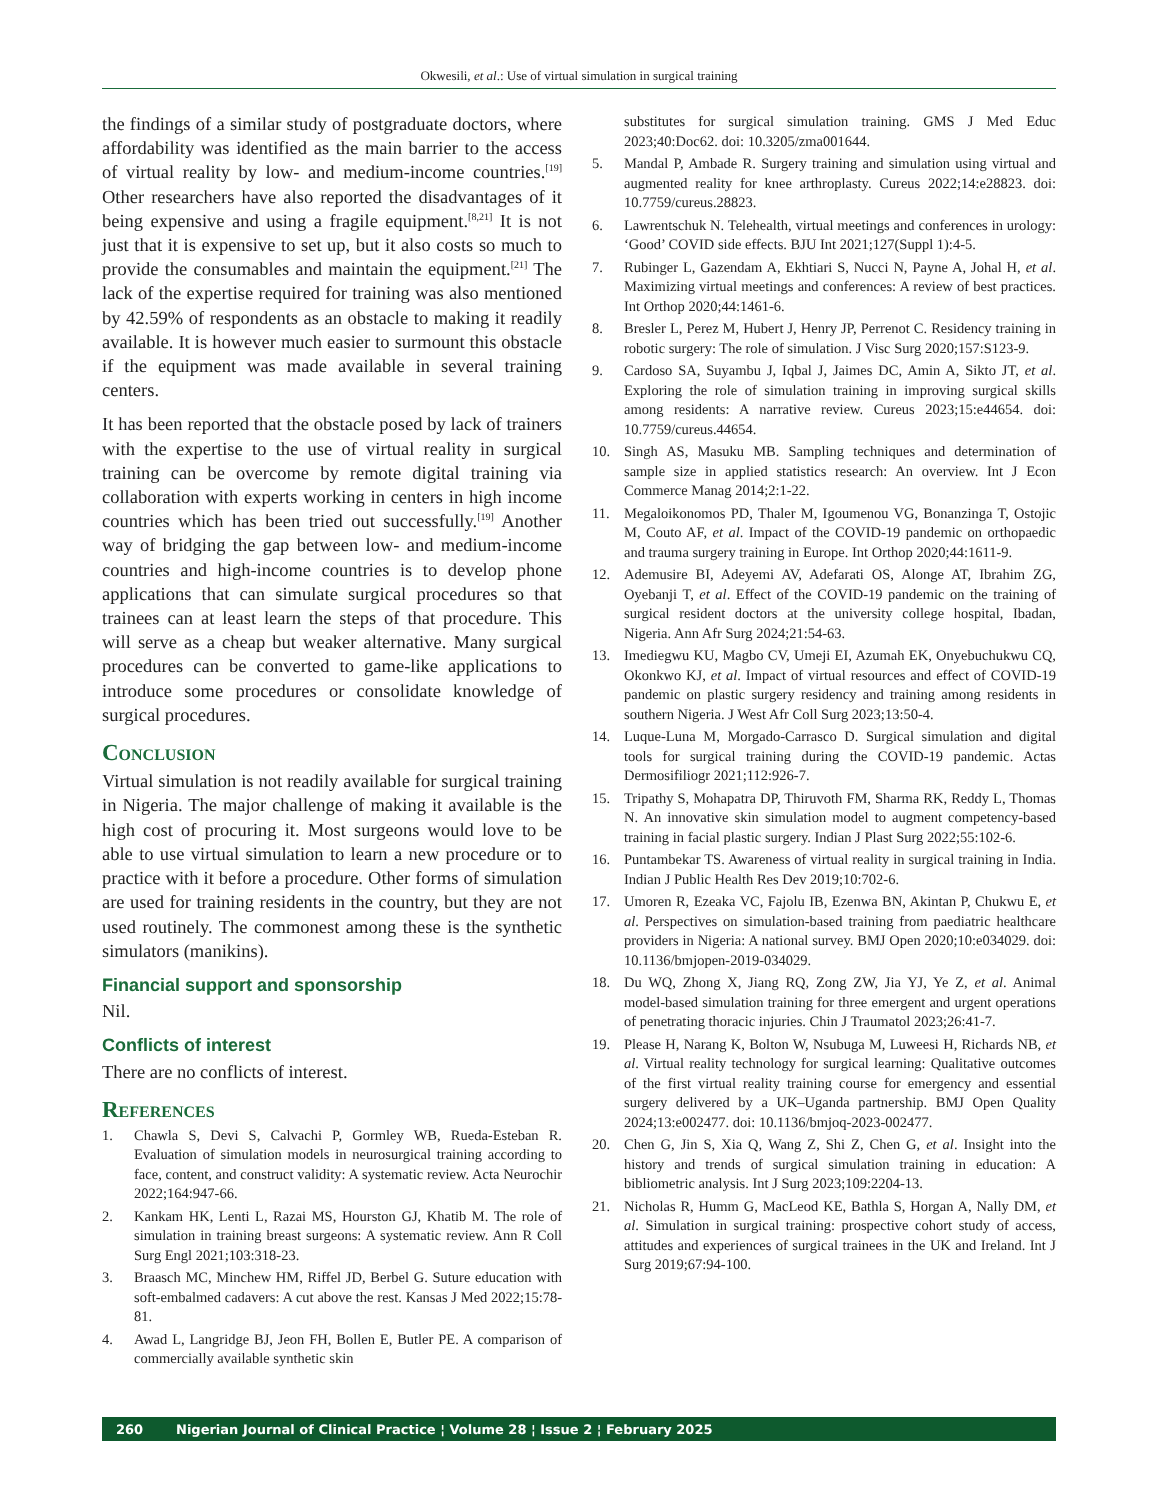Okwesili, et al.: Use of virtual simulation in surgical training
the findings of a similar study of postgraduate doctors, where affordability was identified as the main barrier to the access of virtual reality by low- and medium-income countries.<sup>[19]</sup> Other researchers have also reported the disadvantages of it being expensive and using a fragile equipment.<sup>[8,21]</sup> It is not just that it is expensive to set up, but it also costs so much to provide the consumables and maintain the equipment.<sup>[21]</sup> The lack of the expertise required for training was also mentioned by 42.59% of respondents as an obstacle to making it readily available. It is however much easier to surmount this obstacle if the equipment was made available in several training centers.
It has been reported that the obstacle posed by lack of trainers with the expertise to the use of virtual reality in surgical training can be overcome by remote digital training via collaboration with experts working in centers in high income countries which has been tried out successfully.<sup>[19]</sup> Another way of bridging the gap between low- and medium-income countries and high-income countries is to develop phone applications that can simulate surgical procedures so that trainees can at least learn the steps of that procedure. This will serve as a cheap but weaker alternative. Many surgical procedures can be converted to game-like applications to introduce some procedures or consolidate knowledge of surgical procedures.
Conclusion
Virtual simulation is not readily available for surgical training in Nigeria. The major challenge of making it available is the high cost of procuring it. Most surgeons would love to be able to use virtual simulation to learn a new procedure or to practice with it before a procedure. Other forms of simulation are used for training residents in the country, but they are not used routinely. The commonest among these is the synthetic simulators (manikins).
Financial support and sponsorship
Nil.
Conflicts of interest
There are no conflicts of interest.
References
1. Chawla S, Devi S, Calvachi P, Gormley WB, Rueda-Esteban R. Evaluation of simulation models in neurosurgical training according to face, content, and construct validity: A systematic review. Acta Neurochir 2022;164:947-66.
2. Kankam HK, Lenti L, Razai MS, Hourston GJ, Khatib M. The role of simulation in training breast surgeons: A systematic review. Ann R Coll Surg Engl 2021;103:318-23.
3. Braasch MC, Minchew HM, Riffel JD, Berbel G. Suture education with soft-embalmed cadavers: A cut above the rest. Kansas J Med 2022;15:78-81.
4. Awad L, Langridge BJ, Jeon FH, Bollen E, Butler PE. A comparison of commercially available synthetic skin
substitutes for surgical simulation training. GMS J Med Educ 2023;40:Doc62. doi: 10.3205/zma001644.
5. Mandal P, Ambade R. Surgery training and simulation using virtual and augmented reality for knee arthroplasty. Cureus 2022;14:e28823. doi: 10.7759/cureus.28823.
6. Lawrentschuk N. Telehealth, virtual meetings and conferences in urology: ‘Good’ COVID side effects. BJU Int 2021;127(Suppl 1):4-5.
7. Rubinger L, Gazendam A, Ekhtiari S, Nucci N, Payne A, Johal H, et al. Maximizing virtual meetings and conferences: A review of best practices. Int Orthop 2020;44:1461-6.
8. Bresler L, Perez M, Hubert J, Henry JP, Perrenot C. Residency training in robotic surgery: The role of simulation. J Visc Surg 2020;157:S123-9.
9. Cardoso SA, Suyambu J, Iqbal J, Jaimes DC, Amin A, Sikto JT, et al. Exploring the role of simulation training in improving surgical skills among residents: A narrative review. Cureus 2023;15:e44654. doi: 10.7759/cureus.44654.
10. Singh AS, Masuku MB. Sampling techniques and determination of sample size in applied statistics research: An overview. Int J Econ Commerce Manag 2014;2:1-22.
11. Megaloikonomos PD, Thaler M, Igoumenou VG, Bonanzinga T, Ostojic M, Couto AF, et al. Impact of the COVID-19 pandemic on orthopaedic and trauma surgery training in Europe. Int Orthop 2020;44:1611-9.
12. Ademusire BI, Adeyemi AV, Adefarati OS, Alonge AT, Ibrahim ZG, Oyebanji T, et al. Effect of the COVID-19 pandemic on the training of surgical resident doctors at the university college hospital, Ibadan, Nigeria. Ann Afr Surg 2024;21:54-63.
13. Imediegwu KU, Magbo CV, Umeji EI, Azumah EK, Onyebuchukwu CQ, Okonkwo KJ, et al. Impact of virtual resources and effect of COVID-19 pandemic on plastic surgery residency and training among residents in southern Nigeria. J West Afr Coll Surg 2023;13:50-4.
14. Luque-Luna M, Morgado-Carrasco D. Surgical simulation and digital tools for surgical training during the COVID-19 pandemic. Actas Dermosifiliogr 2021;112:926-7.
15. Tripathy S, Mohapatra DP, Thiruvoth FM, Sharma RK, Reddy L, Thomas N. An innovative skin simulation model to augment competency-based training in facial plastic surgery. Indian J Plast Surg 2022;55:102-6.
16. Puntambekar TS. Awareness of virtual reality in surgical training in India. Indian J Public Health Res Dev 2019;10:702-6.
17. Umoren R, Ezeaka VC, Fajolu IB, Ezenwa BN, Akintan P, Chukwu E, et al. Perspectives on simulation-based training from paediatric healthcare providers in Nigeria: A national survey. BMJ Open 2020;10:e034029. doi: 10.1136/bmjopen-2019-034029.
18. Du WQ, Zhong X, Jiang RQ, Zong ZW, Jia YJ, Ye Z, et al. Animal model-based simulation training for three emergent and urgent operations of penetrating thoracic injuries. Chin J Traumatol 2023;26:41-7.
19. Please H, Narang K, Bolton W, Nsubuga M, Luweesi H, Richards NB, et al. Virtual reality technology for surgical learning: Qualitative outcomes of the first virtual reality training course for emergency and essential surgery delivered by a UK–Uganda partnership. BMJ Open Quality 2024;13:e002477. doi: 10.1136/bmjoq-2023-002477.
20. Chen G, Jin S, Xia Q, Wang Z, Shi Z, Chen G, et al. Insight into the history and trends of surgical simulation training in education: A bibliometric analysis. Int J Surg 2023;109:2204-13.
21. Nicholas R, Humm G, MacLeod KE, Bathla S, Horgan A, Nally DM, et al. Simulation in surgical training: prospective cohort study of access, attitudes and experiences of surgical trainees in the UK and Ireland. Int J Surg 2019;67:94-100.
260 Nigerian Journal of Clinical Practice ¦ Volume 28 ¦ Issue 2 ¦ February 2025